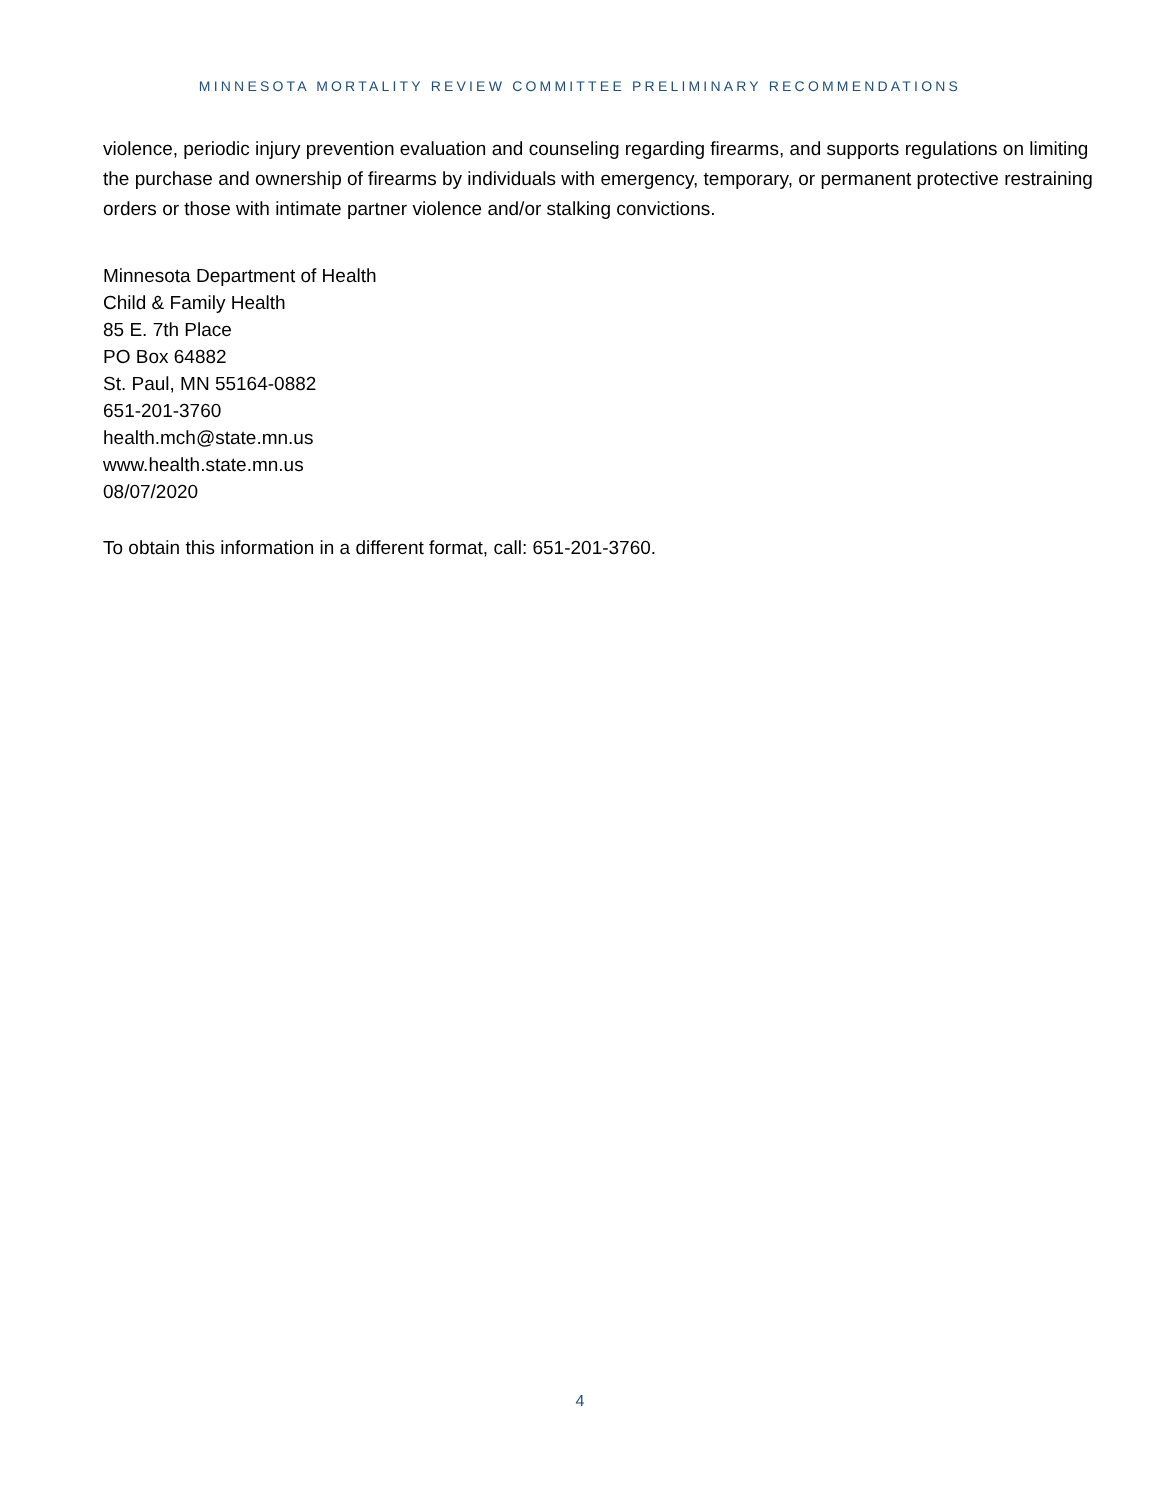MINNESOTA MORTALITY REVIEW COMMITTEE PRELIMINARY RECOMMENDATIONS
violence, periodic injury prevention evaluation and counseling regarding firearms, and supports regulations on limiting the purchase and ownership of firearms by individuals with emergency, temporary, or permanent protective restraining orders or those with intimate partner violence and/or stalking convictions.
Minnesota Department of Health
Child & Family Health
85 E. 7th Place
PO Box 64882
St. Paul, MN 55164-0882
651-201-3760
health.mch@state.mn.us
www.health.state.mn.us
08/07/2020
To obtain this information in a different format, call: 651-201-3760.
4